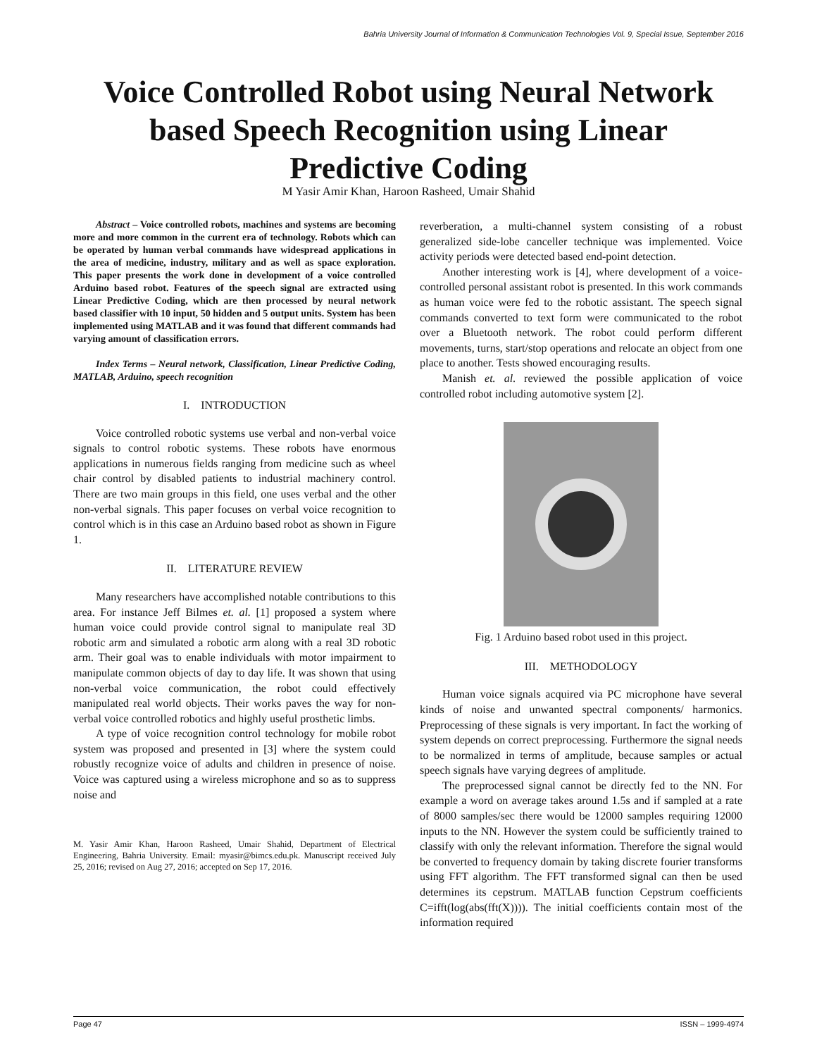Bahria University Journal of Information & Communication Technologies Vol. 9, Special Issue, September 2016
Voice Controlled Robot using Neural Network
based Speech Recognition using Linear
Predictive Coding
M Yasir Amir Khan, Haroon Rasheed, Umair Shahid
Abstract – Voice controlled robots, machines and systems are becoming more and more common in the current era of technology. Robots which can be operated by human verbal commands have widespread applications in the area of medicine, industry, military and as well as space exploration. This paper presents the work done in development of a voice controlled Arduino based robot. Features of the speech signal are extracted using Linear Predictive Coding, which are then processed by neural network based classifier with 10 input, 50 hidden and 5 output units. System has been implemented using MATLAB and it was found that different commands had varying amount of classification errors.
Index Terms – Neural network, Classification, Linear Predictive Coding, MATLAB, Arduino, speech recognition
I. INTRODUCTION
Voice controlled robotic systems use verbal and non-verbal voice signals to control robotic systems. These robots have enormous applications in numerous fields ranging from medicine such as wheel chair control by disabled patients to industrial machinery control. There are two main groups in this field, one uses verbal and the other non-verbal signals. This paper focuses on verbal voice recognition to control which is in this case an Arduino based robot as shown in Figure 1.
II. LITERATURE REVIEW
Many researchers have accomplished notable contributions to this area. For instance Jeff Bilmes et. al. [1] proposed a system where human voice could provide control signal to manipulate real 3D robotic arm and simulated a robotic arm along with a real 3D robotic arm. Their goal was to enable individuals with motor impairment to manipulate common objects of day to day life. It was shown that using non-verbal voice communication, the robot could effectively manipulated real world objects. Their works paves the way for non-verbal voice controlled robotics and highly useful prosthetic limbs.
A type of voice recognition control technology for mobile robot system was proposed and presented in [3] where the system could robustly recognize voice of adults and children in presence of noise. Voice was captured using a wireless microphone and so as to suppress noise and
M. Yasir Amir Khan, Haroon Rasheed, Umair Shahid, Department of Electrical Engineering, Bahria University. Email: myasir@bimcs.edu.pk. Manuscript received July 25, 2016; revised on Aug 27, 2016; accepted on Sep 17, 2016.
reverberation, a multi-channel system consisting of a robust generalized side-lobe canceller technique was implemented. Voice activity periods were detected based end-point detection.
Another interesting work is [4], where development of a voice-controlled personal assistant robot is presented. In this work commands as human voice were fed to the robotic assistant. The speech signal commands converted to text form were communicated to the robot over a Bluetooth network. The robot could perform different movements, turns, start/stop operations and relocate an object from one place to another. Tests showed encouraging results.
Manish et. al. reviewed the possible application of voice controlled robot including automotive system [2].
Fig. 1 Arduino based robot used in this project.
III. METHODOLOGY
Human voice signals acquired via PC microphone have several kinds of noise and unwanted spectral components/ harmonics. Preprocessing of these signals is very important. In fact the working of system depends on correct preprocessing. Furthermore the signal needs to be normalized in terms of amplitude, because samples or actual speech signals have varying degrees of amplitude.
The preprocessed signal cannot be directly fed to the NN. For example a word on average takes around 1.5s and if sampled at a rate of 8000 samples/sec there would be 12000 samples requiring 12000 inputs to the NN. However the system could be sufficiently trained to classify with only the relevant information. Therefore the signal would be converted to frequency domain by taking discrete fourier transforms using FFT algorithm. The FFT transformed signal can then be used determines its cepstrum. MATLAB function Cepstrum coefficients C=ifft(log(abs(fft(X)))). The initial coefficients contain most of the information required
Page 47 ISSN – 1999-4974